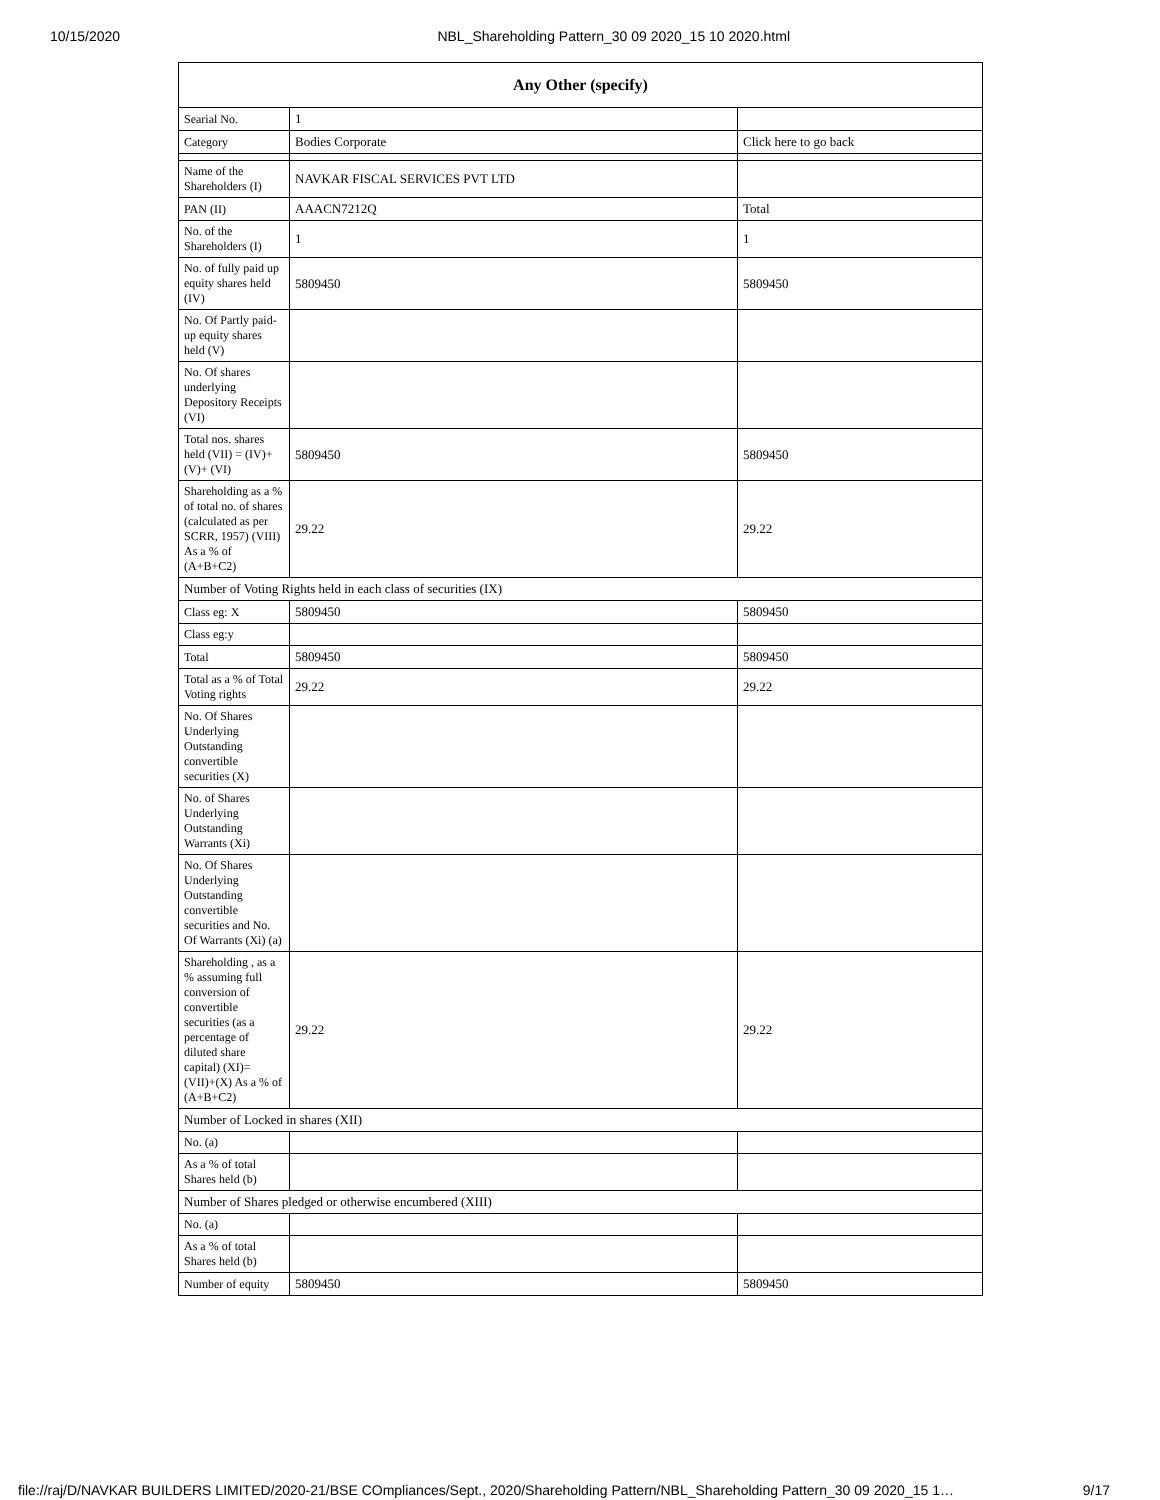10/15/2020 NBL_Shareholding Pattern_30 09 2020_15 10 2020.html
| Any Other (specify) | | |
| --- | --- | --- |
| Searial No. | 1 | |
| Category | Bodies Corporate | Click here to go back |
| Name of the Shareholders (I) | NAVKAR FISCAL SERVICES PVT LTD | |
| PAN (II) | AAACN7212Q | Total |
| No. of the Shareholders (I) | 1 | 1 |
| No. of fully paid up equity shares held (IV) | 5809450 | 5809450 |
| No. Of Partly paid-up equity shares held (V) | | |
| No. Of shares underlying Depository Receipts (VI) | | |
| Total nos. shares held (VII) = (IV)+(V)+ (VI) | 5809450 | 5809450 |
| Shareholding as a % of total no. of shares (calculated as per SCRR, 1957) (VIII) As a % of (A+B+C2) | 29.22 | 29.22 |
| Number of Voting Rights held in each class of securities (IX) | | |
| Class eg: X | 5809450 | 5809450 |
| Class eg:y | | |
| Total | 5809450 | 5809450 |
| Total as a % of Total Voting rights | 29.22 | 29.22 |
| No. Of Shares Underlying Outstanding convertible securities (X) | | |
| No. of Shares Underlying Outstanding Warrants (Xi) | | |
| No. Of Shares Underlying Outstanding convertible securities and No. Of Warrants (Xi) (a) | | |
| Shareholding , as a % assuming full conversion of convertible securities (as a percentage of diluted share capital) (XI)= (VII)+(X) As a % of (A+B+C2) | 29.22 | 29.22 |
| Number of Locked in shares (XII) | | |
| No. (a) | | |
| As a % of total Shares held (b) | | |
| Number of Shares pledged or otherwise encumbered (XIII) | | |
| No. (a) | | |
| As a % of total Shares held (b) | | |
| Number of equity | 5809450 | 5809450 |
file://raj/D/NAVKAR BUILDERS LIMITED/2020-21/BSE COmpliances/Sept., 2020/Shareholding Pattern/NBL_Shareholding Pattern_30 09 2020_15 1… 9/17